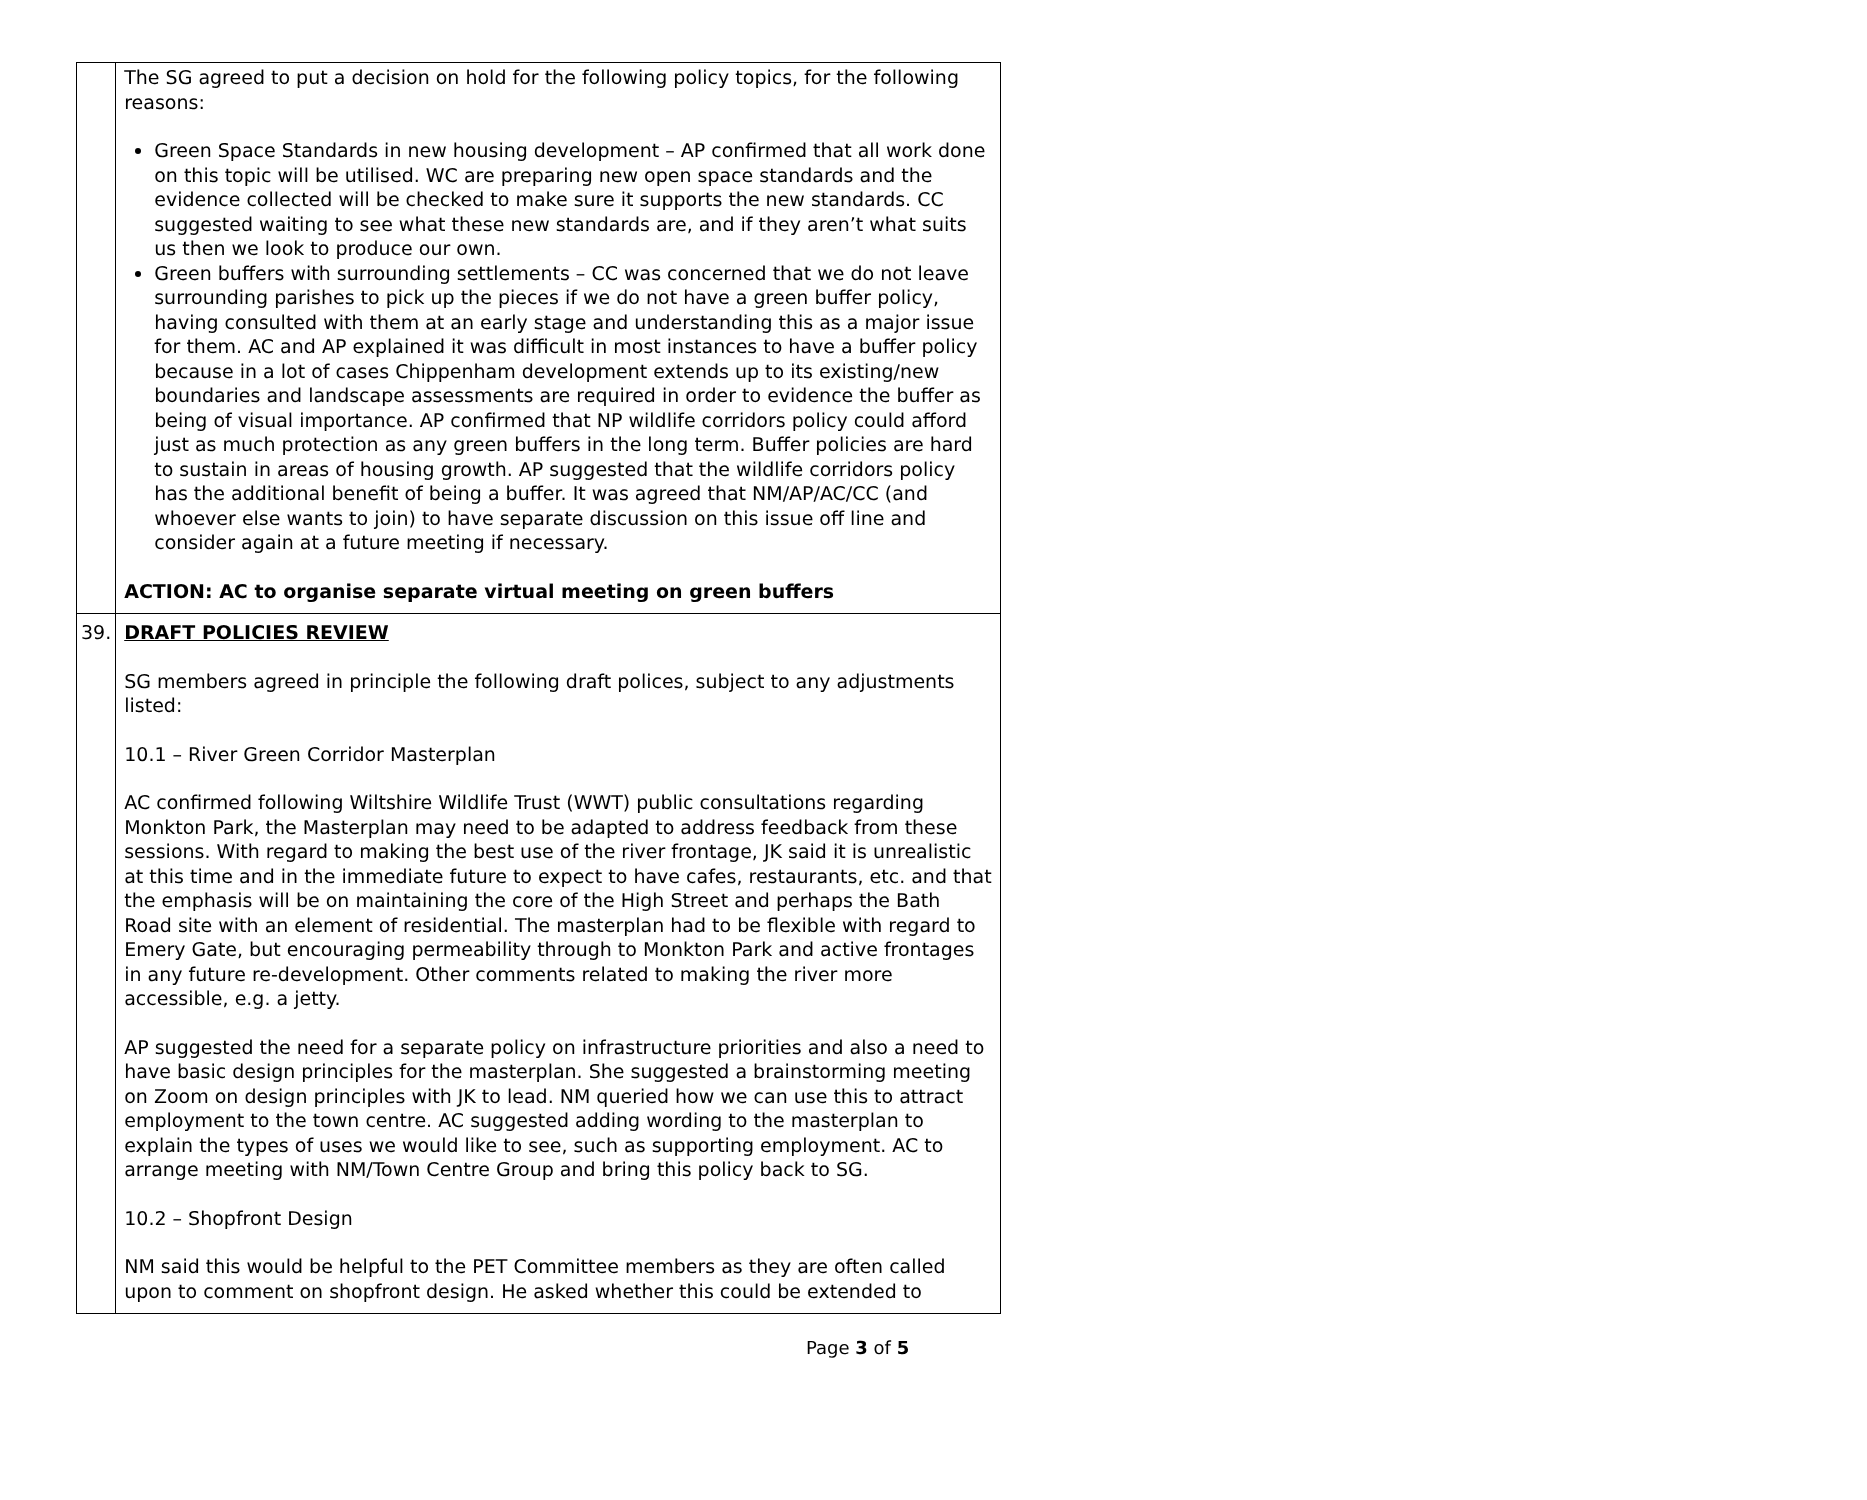| | The SG agreed to put a decision on hold for the following policy topics, for the following reasons: Green Space Standards in new housing development – AP confirmed that all work done on this topic will be utilised. WC are preparing new open space standards and the evidence collected will be checked to make sure it supports the new standards. CC suggested waiting to see what these new standards are, and if they aren’t what suits us then we look to produce our own. Green buffers with surrounding settlements – CC was concerned that we do not leave surrounding parishes to pick up the pieces if we do not have a green buffer policy, having consulted with them at an early stage and understanding this as a major issue for them. AC and AP explained it was difficult in most instances to have a buffer policy because in a lot of cases Chippenham development extends up to its existing/new boundaries and landscape assessments are required in order to evidence the buffer as being of visual importance. AP confirmed that NP wildlife corridors policy could afford just as much protection as any green buffers in the long term. Buffer policies are hard to sustain in areas of housing growth. AP suggested that the wildlife corridors policy has the additional benefit of being a buffer. It was agreed that NM/AP/AC/CC (and whoever else wants to join) to have separate discussion on this issue off line and consider again at a future meeting if necessary. ACTION: AC to organise separate virtual meeting on green buffers |
| 39. | DRAFT POLICIES REVIEW SG members agreed in principle the following draft polices, subject to any adjustments listed: 10.1 – River Green Corridor Masterplan AC confirmed following Wiltshire Wildlife Trust (WWT) public consultations regarding Monkton Park, the Masterplan may need to be adapted to address feedback from these sessions. With regard to making the best use of the river frontage, JK said it is unrealistic at this time and in the immediate future to expect to have cafes, restaurants, etc. and that the emphasis will be on maintaining the core of the High Street and perhaps the Bath Road site with an element of residential. The masterplan had to be flexible with regard to Emery Gate, but encouraging permeability through to Monkton Park and active frontages in any future re-development. Other comments related to making the river more accessible, e.g. a jetty. AP suggested the need for a separate policy on infrastructure priorities and also a need to have basic design principles for the masterplan. She suggested a brainstorming meeting on Zoom on design principles with JK to lead. NM queried how we can use this to attract employment to the town centre. AC suggested adding wording to the masterplan to explain the types of uses we would like to see, such as supporting employment. AC to arrange meeting with NM/Town Centre Group and bring this policy back to SG. 10.2 – Shopfront Design NM said this would be helpful to the PET Committee members as they are often called upon to comment on shopfront design. He asked whether this could be extended to |
Page 3 of 5